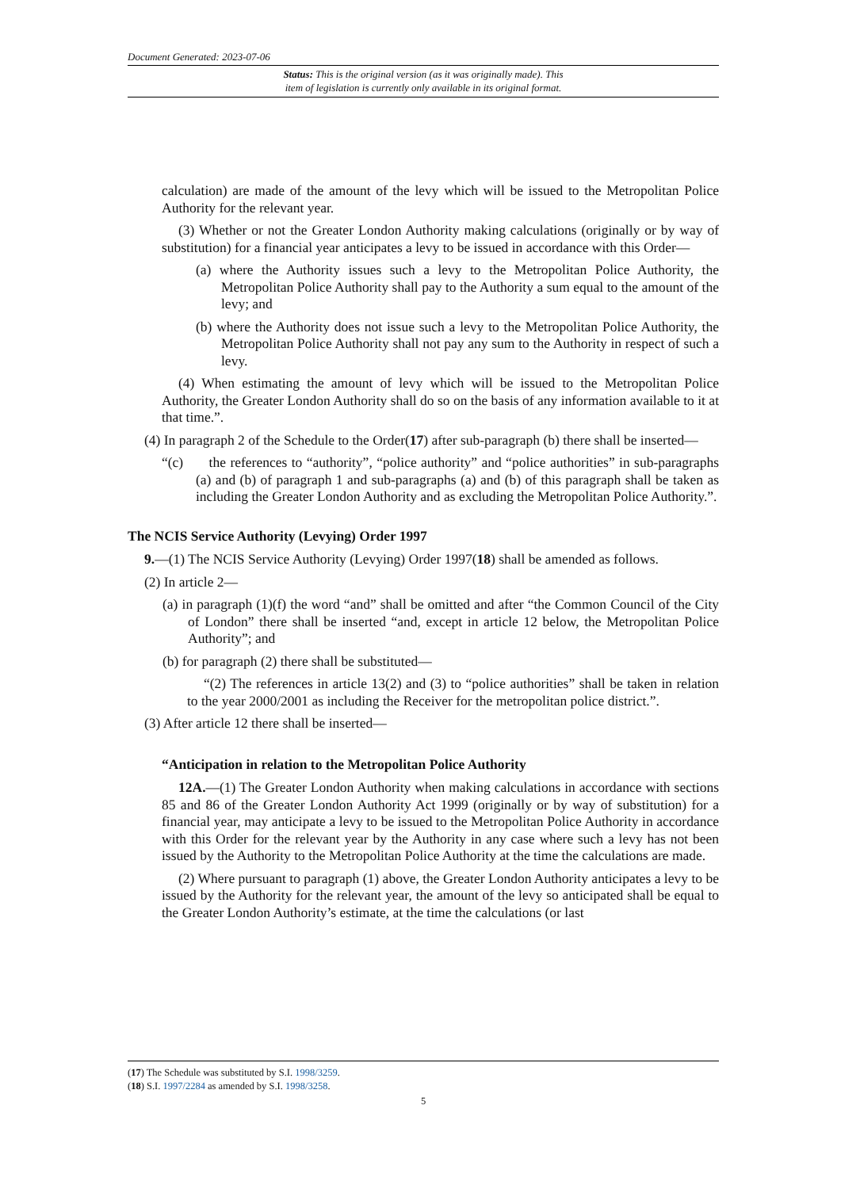Document Generated: 2023-07-06
Status: This is the original version (as it was originally made). This
item of legislation is currently only available in its original format.
calculation) are made of the amount of the levy which will be issued to the Metropolitan Police Authority for the relevant year.
(3) Whether or not the Greater London Authority making calculations (originally or by way of substitution) for a financial year anticipates a levy to be issued in accordance with this Order—
(a) where the Authority issues such a levy to the Metropolitan Police Authority, the Metropolitan Police Authority shall pay to the Authority a sum equal to the amount of the levy; and
(b) where the Authority does not issue such a levy to the Metropolitan Police Authority, the Metropolitan Police Authority shall not pay any sum to the Authority in respect of such a levy.
(4) When estimating the amount of levy which will be issued to the Metropolitan Police Authority, the Greater London Authority shall do so on the basis of any information available to it at that time.”.
(4) In paragraph 2 of the Schedule to the Order(17) after sub-paragraph (b) there shall be inserted—
“(c) the references to “authority”, “police authority” and “police authorities” in sub-paragraphs (a) and (b) of paragraph 1 and sub-paragraphs (a) and (b) of this paragraph shall be taken as including the Greater London Authority and as excluding the Metropolitan Police Authority.”.
The NCIS Service Authority (Levying) Order 1997
9.—(1) The NCIS Service Authority (Levying) Order 1997(18) shall be amended as follows.
(2) In article 2—
(a) in paragraph (1)(f) the word “and” shall be omitted and after “the Common Council of the City of London” there shall be inserted “and, except in article 12 below, the Metropolitan Police Authority”; and
(b) for paragraph (2) there shall be substituted—
“(2) The references in article 13(2) and (3) to “police authorities” shall be taken in relation to the year 2000/2001 as including the Receiver for the metropolitan police district.”.
(3) After article 12 there shall be inserted—
“Anticipation in relation to the Metropolitan Police Authority
12A.—(1) The Greater London Authority when making calculations in accordance with sections 85 and 86 of the Greater London Authority Act 1999 (originally or by way of substitution) for a financial year, may anticipate a levy to be issued to the Metropolitan Police Authority in accordance with this Order for the relevant year by the Authority in any case where such a levy has not been issued by the Authority to the Metropolitan Police Authority at the time the calculations are made.
(2) Where pursuant to paragraph (1) above, the Greater London Authority anticipates a levy to be issued by the Authority for the relevant year, the amount of the levy so anticipated shall be equal to the Greater London Authority’s estimate, at the time the calculations (or last
(17) The Schedule was substituted by S.I. 1998/3259.
(18) S.I. 1997/2284 as amended by S.I. 1998/3258.
5